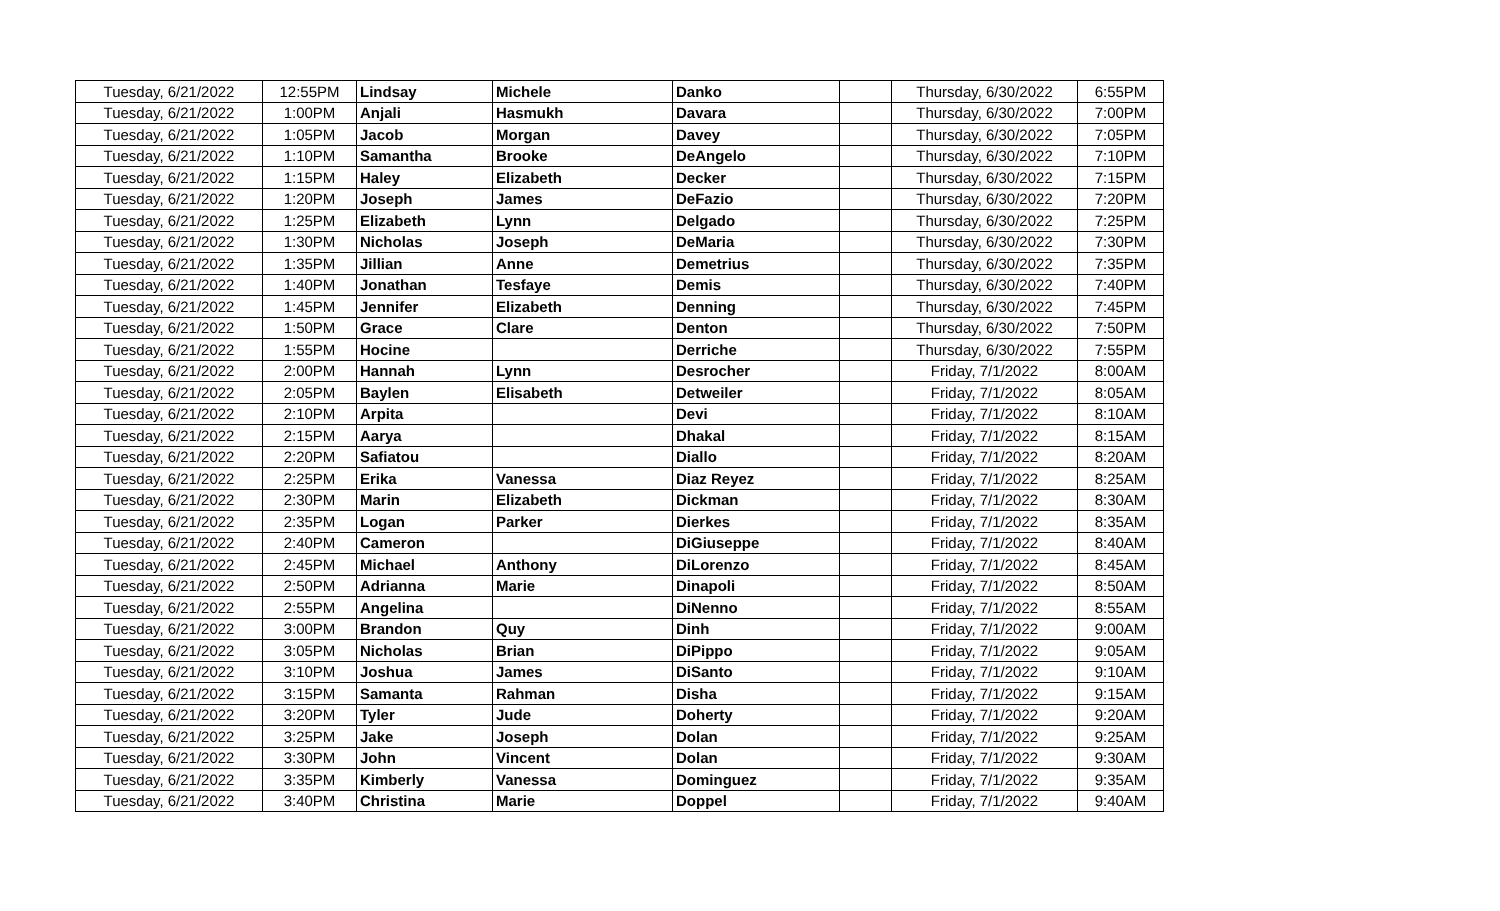| Tuesday, 6/21/2022 | 12:55PM | Lindsay | Michele | Danko | | Thursday, 6/30/2022 | 6:55PM |
| Tuesday, 6/21/2022 | 1:00PM | Anjali | Hasmukh | Davara | | Thursday, 6/30/2022 | 7:00PM |
| Tuesday, 6/21/2022 | 1:05PM | Jacob | Morgan | Davey | | Thursday, 6/30/2022 | 7:05PM |
| Tuesday, 6/21/2022 | 1:10PM | Samantha | Brooke | DeAngelo | | Thursday, 6/30/2022 | 7:10PM |
| Tuesday, 6/21/2022 | 1:15PM | Haley | Elizabeth | Decker | | Thursday, 6/30/2022 | 7:15PM |
| Tuesday, 6/21/2022 | 1:20PM | Joseph | James | DeFazio | | Thursday, 6/30/2022 | 7:20PM |
| Tuesday, 6/21/2022 | 1:25PM | Elizabeth | Lynn | Delgado | | Thursday, 6/30/2022 | 7:25PM |
| Tuesday, 6/21/2022 | 1:30PM | Nicholas | Joseph | DeMaria | | Thursday, 6/30/2022 | 7:30PM |
| Tuesday, 6/21/2022 | 1:35PM | Jillian | Anne | Demetrius | | Thursday, 6/30/2022 | 7:35PM |
| Tuesday, 6/21/2022 | 1:40PM | Jonathan | Tesfaye | Demis | | Thursday, 6/30/2022 | 7:40PM |
| Tuesday, 6/21/2022 | 1:45PM | Jennifer | Elizabeth | Denning | | Thursday, 6/30/2022 | 7:45PM |
| Tuesday, 6/21/2022 | 1:50PM | Grace | Clare | Denton | | Thursday, 6/30/2022 | 7:50PM |
| Tuesday, 6/21/2022 | 1:55PM | Hocine | | Derriche | | Thursday, 6/30/2022 | 7:55PM |
| Tuesday, 6/21/2022 | 2:00PM | Hannah | Lynn | Desrocher | | Friday, 7/1/2022 | 8:00AM |
| Tuesday, 6/21/2022 | 2:05PM | Baylen | Elisabeth | Detweiler | | Friday, 7/1/2022 | 8:05AM |
| Tuesday, 6/21/2022 | 2:10PM | Arpita | | Devi | | Friday, 7/1/2022 | 8:10AM |
| Tuesday, 6/21/2022 | 2:15PM | Aarya | | Dhakal | | Friday, 7/1/2022 | 8:15AM |
| Tuesday, 6/21/2022 | 2:20PM | Safiatou | | Diallo | | Friday, 7/1/2022 | 8:20AM |
| Tuesday, 6/21/2022 | 2:25PM | Erika | Vanessa | Diaz Reyez | | Friday, 7/1/2022 | 8:25AM |
| Tuesday, 6/21/2022 | 2:30PM | Marin | Elizabeth | Dickman | | Friday, 7/1/2022 | 8:30AM |
| Tuesday, 6/21/2022 | 2:35PM | Logan | Parker | Dierkes | | Friday, 7/1/2022 | 8:35AM |
| Tuesday, 6/21/2022 | 2:40PM | Cameron | | DiGiuseppe | | Friday, 7/1/2022 | 8:40AM |
| Tuesday, 6/21/2022 | 2:45PM | Michael | Anthony | DiLorenzo | | Friday, 7/1/2022 | 8:45AM |
| Tuesday, 6/21/2022 | 2:50PM | Adrianna | Marie | Dinapoli | | Friday, 7/1/2022 | 8:50AM |
| Tuesday, 6/21/2022 | 2:55PM | Angelina | | DiNenno | | Friday, 7/1/2022 | 8:55AM |
| Tuesday, 6/21/2022 | 3:00PM | Brandon | Quy | Dinh | | Friday, 7/1/2022 | 9:00AM |
| Tuesday, 6/21/2022 | 3:05PM | Nicholas | Brian | DiPippo | | Friday, 7/1/2022 | 9:05AM |
| Tuesday, 6/21/2022 | 3:10PM | Joshua | James | DiSanto | | Friday, 7/1/2022 | 9:10AM |
| Tuesday, 6/21/2022 | 3:15PM | Samanta | Rahman | Disha | | Friday, 7/1/2022 | 9:15AM |
| Tuesday, 6/21/2022 | 3:20PM | Tyler | Jude | Doherty | | Friday, 7/1/2022 | 9:20AM |
| Tuesday, 6/21/2022 | 3:25PM | Jake | Joseph | Dolan | | Friday, 7/1/2022 | 9:25AM |
| Tuesday, 6/21/2022 | 3:30PM | John | Vincent | Dolan | | Friday, 7/1/2022 | 9:30AM |
| Tuesday, 6/21/2022 | 3:35PM | Kimberly | Vanessa | Dominguez | | Friday, 7/1/2022 | 9:35AM |
| Tuesday, 6/21/2022 | 3:40PM | Christina | Marie | Doppel | | Friday, 7/1/2022 | 9:40AM |